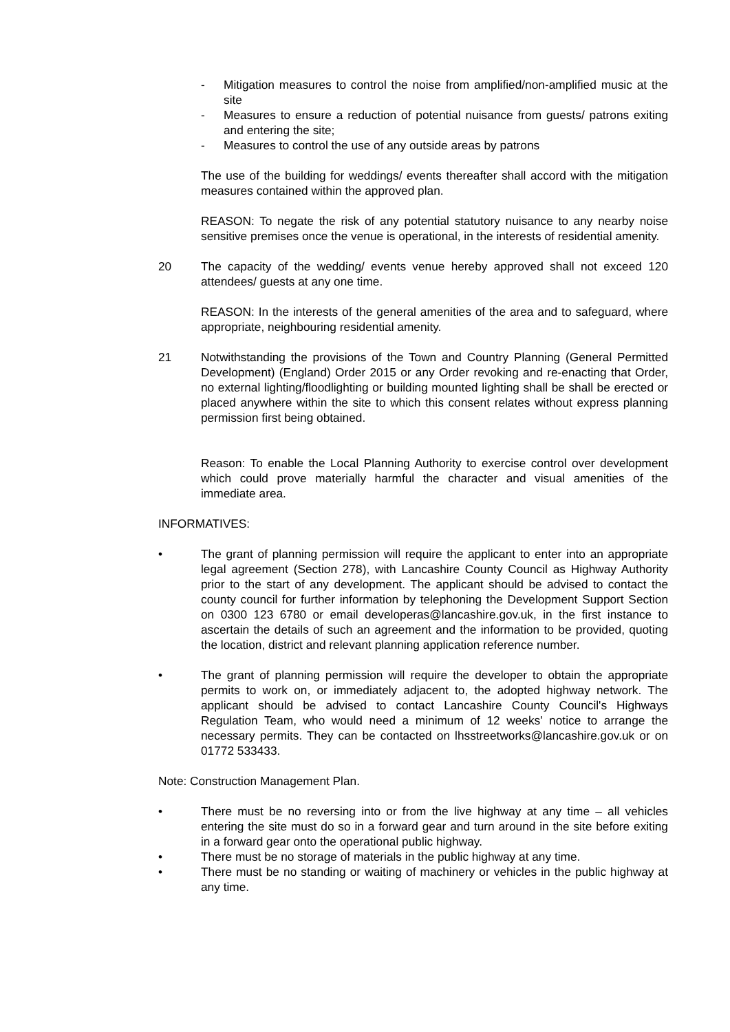- Mitigation measures to control the noise from amplified/non-amplified music at the site
- Measures to ensure a reduction of potential nuisance from guests/ patrons exiting and entering the site;
- Measures to control the use of any outside areas by patrons
The use of the building for weddings/ events thereafter shall accord with the mitigation measures contained within the approved plan.
REASON: To negate the risk of any potential statutory nuisance to any nearby noise sensitive premises once the venue is operational, in the interests of residential amenity.
20 The capacity of the wedding/ events venue hereby approved shall not exceed 120 attendees/ guests at any one time.
REASON: In the interests of the general amenities of the area and to safeguard, where appropriate, neighbouring residential amenity.
21 Notwithstanding the provisions of the Town and Country Planning (General Permitted Development) (England) Order 2015 or any Order revoking and re-enacting that Order, no external lighting/floodlighting or building mounted lighting shall be shall be erected or placed anywhere within the site to which this consent relates without express planning permission first being obtained.
Reason: To enable the Local Planning Authority to exercise control over development which could prove materially harmful the character and visual amenities of the immediate area.
INFORMATIVES:
• The grant of planning permission will require the applicant to enter into an appropriate legal agreement (Section 278), with Lancashire County Council as Highway Authority prior to the start of any development. The applicant should be advised to contact the county council for further information by telephoning the Development Support Section on 0300 123 6780 or email developeras@lancashire.gov.uk, in the first instance to ascertain the details of such an agreement and the information to be provided, quoting the location, district and relevant planning application reference number.
• The grant of planning permission will require the developer to obtain the appropriate permits to work on, or immediately adjacent to, the adopted highway network. The applicant should be advised to contact Lancashire County Council's Highways Regulation Team, who would need a minimum of 12 weeks' notice to arrange the necessary permits. They can be contacted on lhsstreetworks@lancashire.gov.uk or on 01772 533433.
Note: Construction Management Plan.
• There must be no reversing into or from the live highway at any time – all vehicles entering the site must do so in a forward gear and turn around in the site before exiting in a forward gear onto the operational public highway.
• There must be no storage of materials in the public highway at any time.
• There must be no standing or waiting of machinery or vehicles in the public highway at any time.